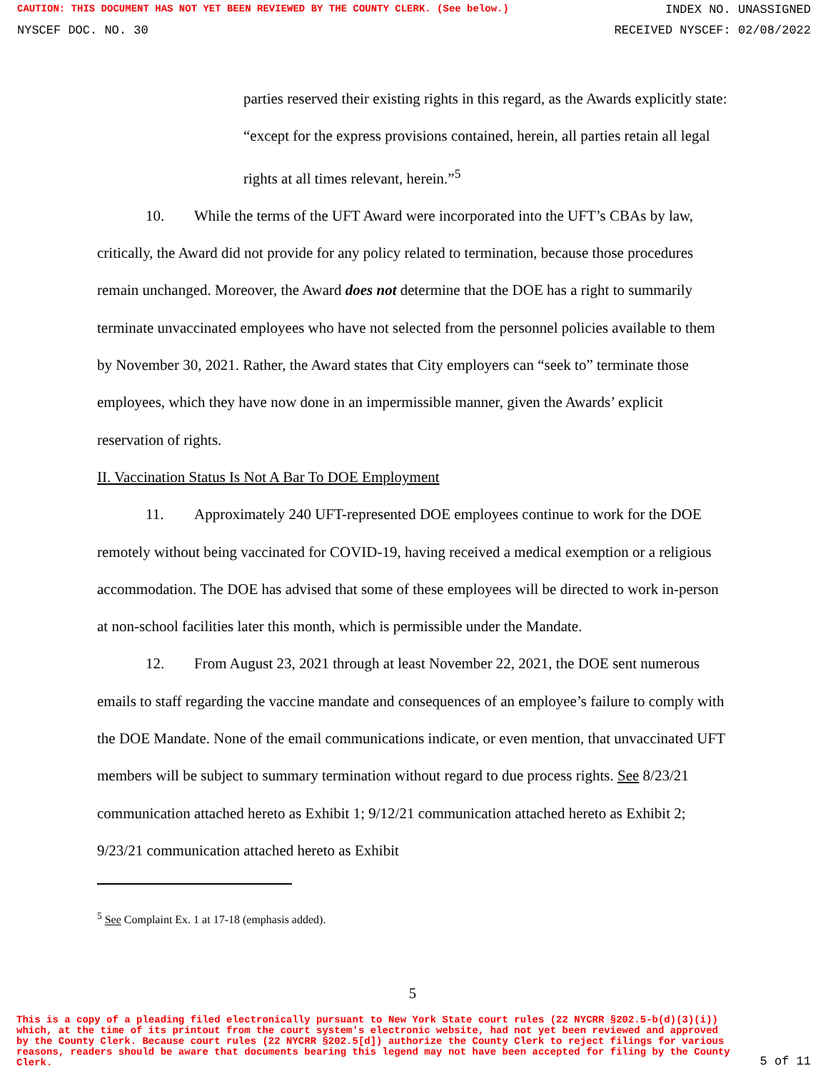CAUTION: THIS DOCUMENT HAS NOT YET BEEN REVIEWED BY THE COUNTY CLERK. (See below.) INDEX NO. UNASSIGNED
NYSCEF DOC. NO. 30 RECEIVED NYSCEF: 02/08/2022
parties reserved their existing rights in this regard, as the Awards explicitly state: “except for the express provisions contained, herein, all parties retain all legal rights at all times relevant, herein.”<sup>5</sup>
10. While the terms of the UFT Award were incorporated into the UFT’s CBAs by law, critically, the Award did not provide for any policy related to termination, because those procedures remain unchanged. Moreover, the Award does not determine that the DOE has a right to summarily terminate unvaccinated employees who have not selected from the personnel policies available to them by November 30, 2021. Rather, the Award states that City employers can “seek to” terminate those employees, which they have now done in an impermissible manner, given the Awards’ explicit reservation of rights.
II. Vaccination Status Is Not A Bar To DOE Employment
11. Approximately 240 UFT-represented DOE employees continue to work for the DOE remotely without being vaccinated for COVID-19, having received a medical exemption or a religious accommodation. The DOE has advised that some of these employees will be directed to work in-person at non-school facilities later this month, which is permissible under the Mandate.
12. From August 23, 2021 through at least November 22, 2021, the DOE sent numerous emails to staff regarding the vaccine mandate and consequences of an employee’s failure to comply with the DOE Mandate. None of the email communications indicate, or even mention, that unvaccinated UFT members will be subject to summary termination without regard to due process rights. See 8/23/21 communication attached hereto as Exhibit 1; 9/12/21 communication attached hereto as Exhibit 2; 9/23/21 communication attached hereto as Exhibit
<sup>5</sup> See Complaint Ex. 1 at 17-18 (emphasis added).
5
This is a copy of a pleading filed electronically pursuant to New York State court rules (22 NYCRR §202.5-b(d)(3)(i)) which, at the time of its printout from the court system's electronic website, had not yet been reviewed and approved by the County Clerk. Because court rules (22 NYCRR §202.5[d]) authorize the County Clerk to reject filings for various reasons, readers should be aware that documents bearing this legend may not have been accepted for filing by the County Clerk. 5 of 11